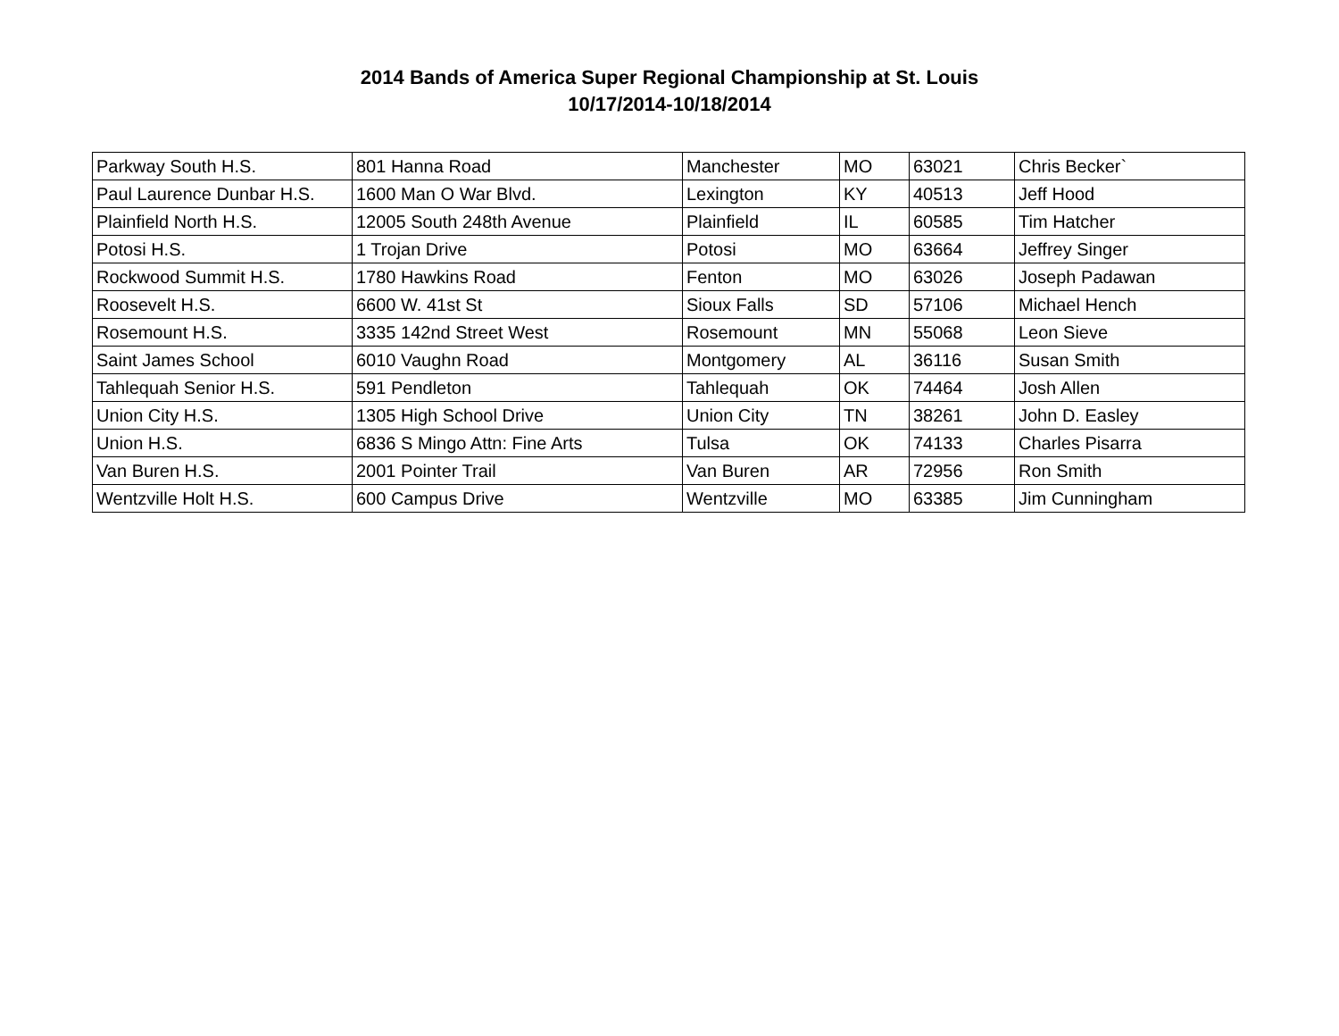2014 Bands of America Super Regional Championship at St. Louis
10/17/2014-10/18/2014
| Parkway South H.S. | 801 Hanna Road | Manchester | MO | 63021 | Chris Becker` |
| Paul Laurence Dunbar H.S. | 1600 Man O War Blvd. | Lexington | KY | 40513 | Jeff Hood |
| Plainfield North H.S. | 12005 South 248th Avenue | Plainfield | IL | 60585 | Tim Hatcher |
| Potosi H.S. | 1 Trojan Drive | Potosi | MO | 63664 | Jeffrey Singer |
| Rockwood Summit H.S. | 1780 Hawkins Road | Fenton | MO | 63026 | Joseph Padawan |
| Roosevelt H.S. | 6600 W. 41st St | Sioux Falls | SD | 57106 | Michael Hench |
| Rosemount H.S. | 3335 142nd Street West | Rosemount | MN | 55068 | Leon Sieve |
| Saint James School | 6010 Vaughn Road | Montgomery | AL | 36116 | Susan Smith |
| Tahlequah Senior H.S. | 591 Pendleton | Tahlequah | OK | 74464 | Josh Allen |
| Union City H.S. | 1305 High School Drive | Union City | TN | 38261 | John D. Easley |
| Union H.S. | 6836 S Mingo Attn: Fine Arts | Tulsa | OK | 74133 | Charles Pisarra |
| Van Buren H.S. | 2001 Pointer Trail | Van Buren | AR | 72956 | Ron Smith |
| Wentzville Holt H.S. | 600 Campus Drive | Wentzville | MO | 63385 | Jim Cunningham |